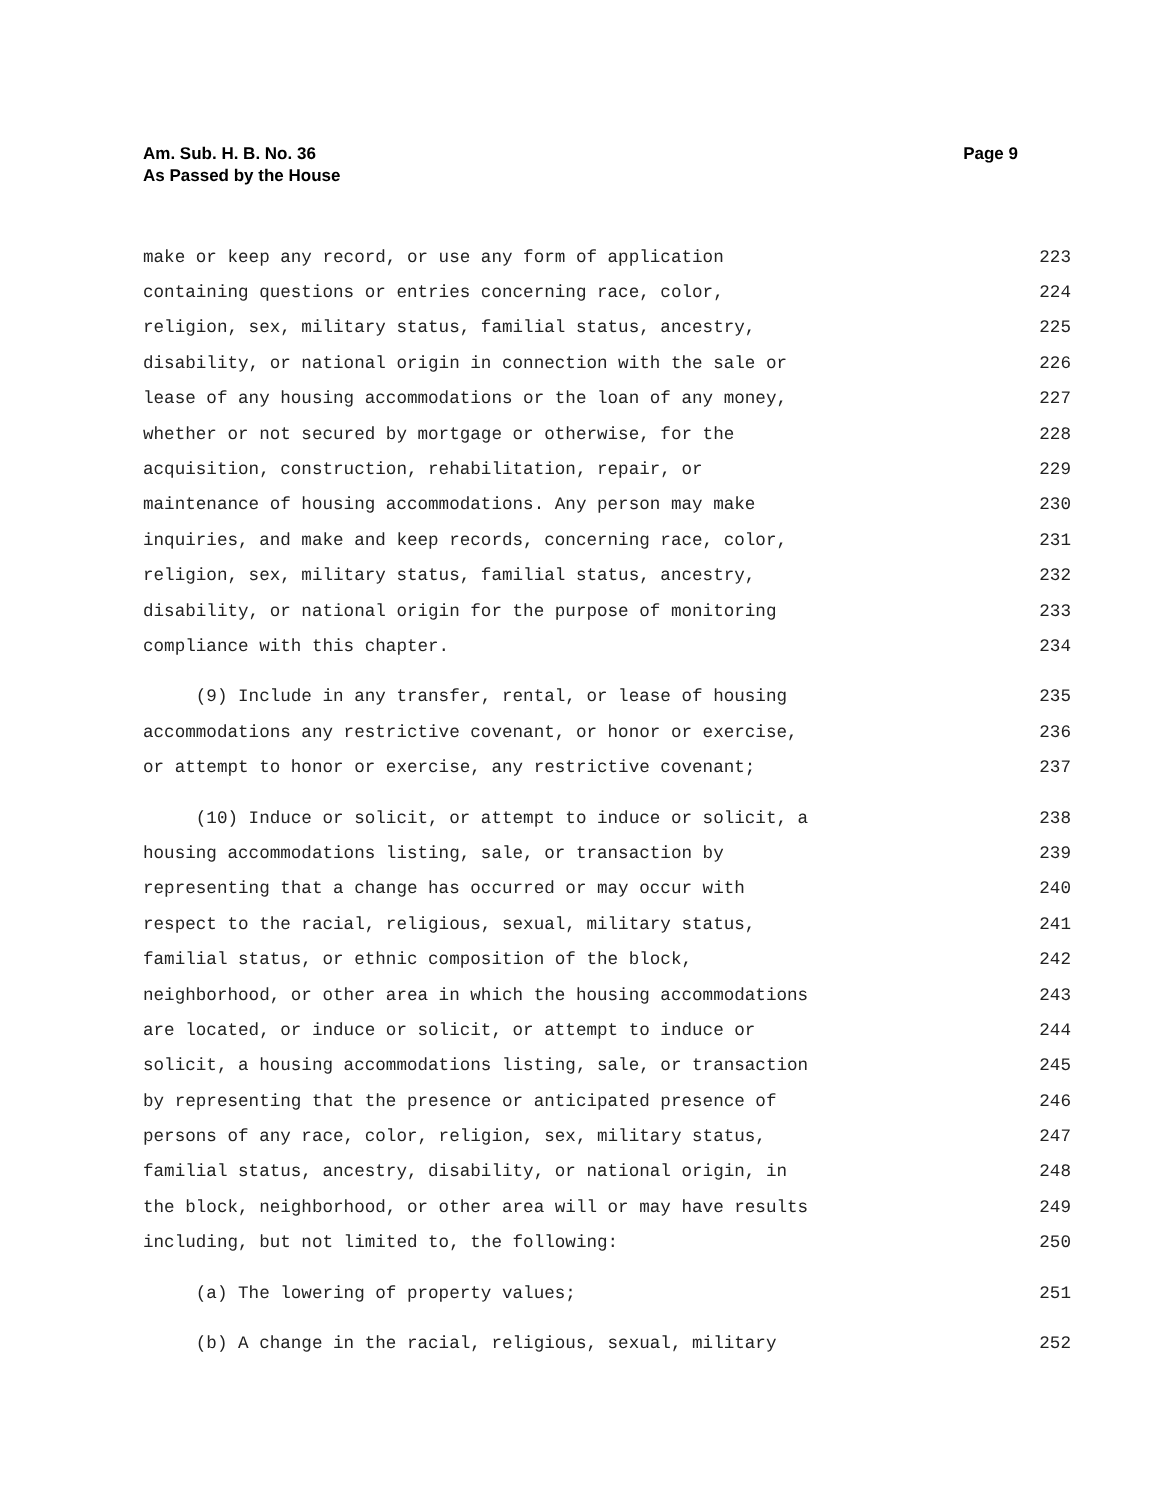Am. Sub. H. B. No. 36
As Passed by the House
Page 9
make or keep any record, or use any form of application 223
containing questions or entries concerning race, color, 224
religion, sex, military status, familial status, ancestry, 225
disability, or national origin in connection with the sale or 226
lease of any housing accommodations or the loan of any money, 227
whether or not secured by mortgage or otherwise, for the 228
acquisition, construction, rehabilitation, repair, or 229
maintenance of housing accommodations. Any person may make 230
inquiries, and make and keep records, concerning race, color, 231
religion, sex, military status, familial status, ancestry, 232
disability, or national origin for the purpose of monitoring 233
compliance with this chapter. 234
(9) Include in any transfer, rental, or lease of housing 235
accommodations any restrictive covenant, or honor or exercise, 236
or attempt to honor or exercise, any restrictive covenant; 237
(10) Induce or solicit, or attempt to induce or solicit, a 238
housing accommodations listing, sale, or transaction by 239
representing that a change has occurred or may occur with 240
respect to the racial, religious, sexual, military status, 241
familial status, or ethnic composition of the block, 242
neighborhood, or other area in which the housing accommodations 243
are located, or induce or solicit, or attempt to induce or 244
solicit, a housing accommodations listing, sale, or transaction 245
by representing that the presence or anticipated presence of 246
persons of any race, color, religion, sex, military status, 247
familial status, ancestry, disability, or national origin, in 248
the block, neighborhood, or other area will or may have results 249
including, but not limited to, the following: 250
(a) The lowering of property values; 251
(b) A change in the racial, religious, sexual, military 252